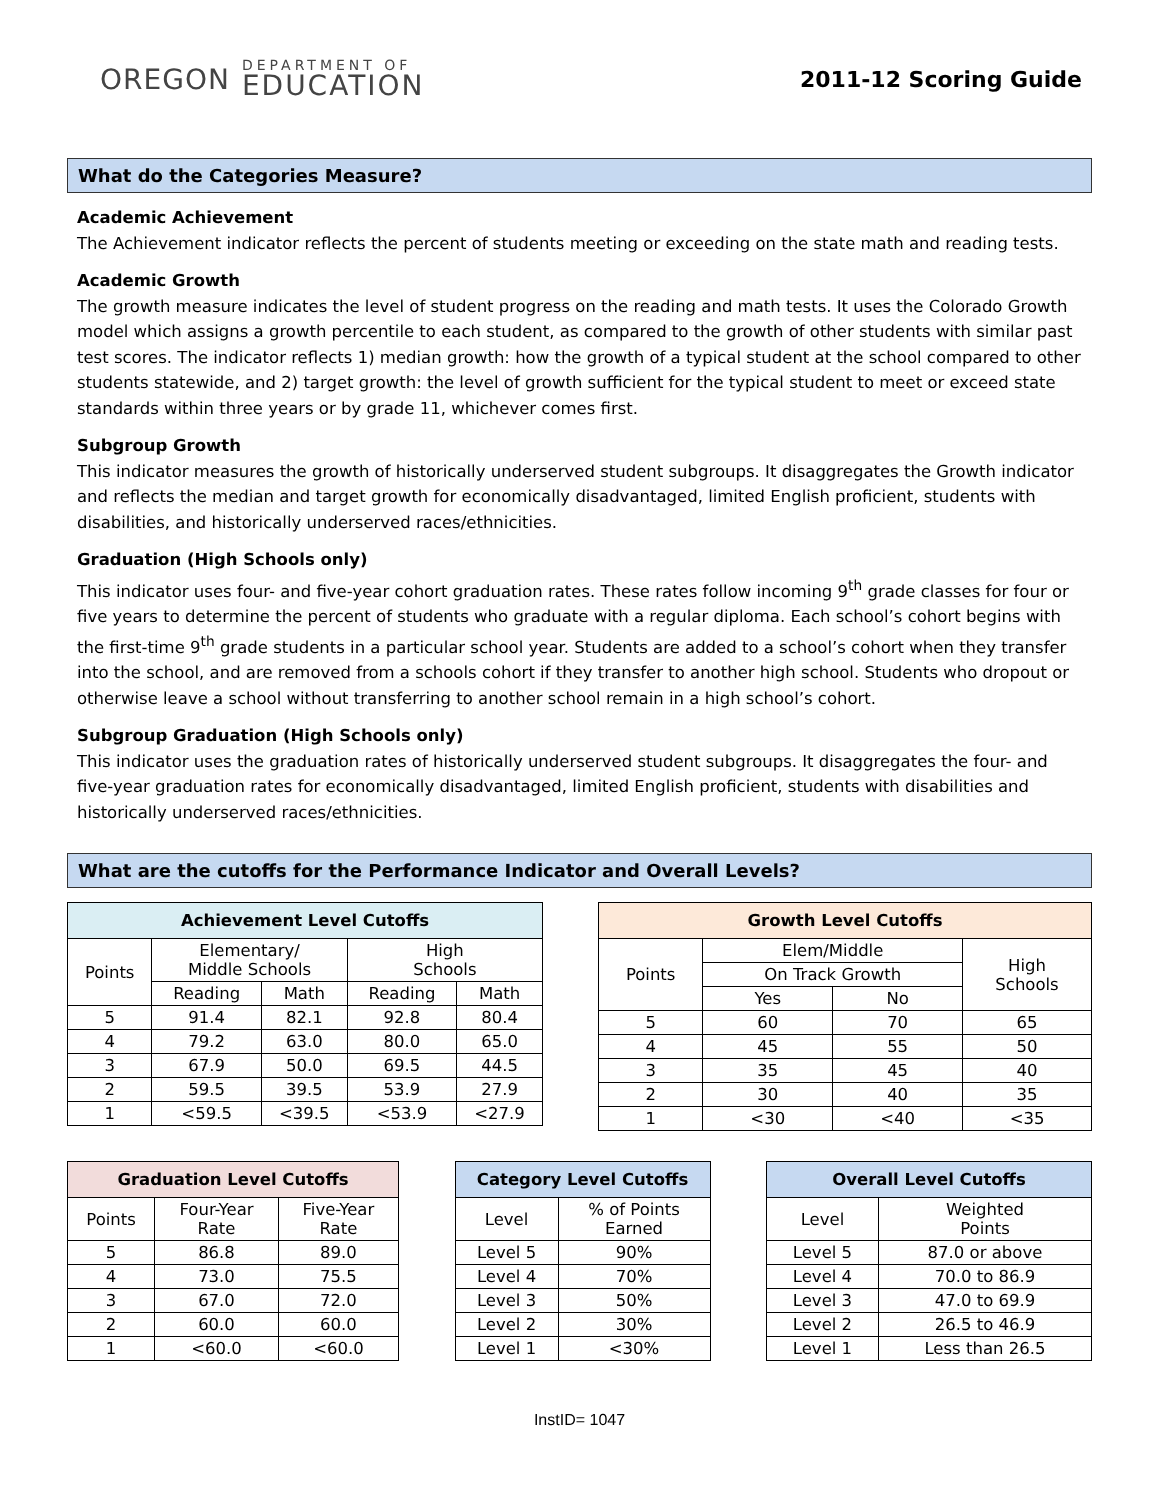OREGON
DEPARTMENT OF
EDUCATION
2011-12 Scoring Guide
What do the Categories Measure?
Academic Achievement
The Achievement indicator reflects the percent of students meeting or exceeding on the state math and reading tests.
Academic Growth
The growth measure indicates the level of student progress on the reading and math tests. It uses the Colorado Growth model which assigns a growth percentile to each student, as compared to the growth of other students with similar past test scores. The indicator reflects 1) median growth: how the growth of a typical student at the school compared to other students statewide, and 2) target growth: the level of growth sufficient for the typical student to meet or exceed state standards within three years or by grade 11, whichever comes first.
Subgroup Growth
This indicator measures the growth of historically underserved student subgroups. It disaggregates the Growth indicator and reflects the median and target growth for economically disadvantaged, limited English proficient, students with disabilities, and historically underserved races/ethnicities.
Graduation (High Schools only)
This indicator uses four- and five-year cohort graduation rates. These rates follow incoming 9<sup>th</sup> grade classes for four or five years to determine the percent of students who graduate with a regular diploma. Each school’s cohort begins with the first-time 9<sup>th</sup> grade students in a particular school year. Students are added to a school’s cohort when they transfer into the school, and are removed from a schools cohort if they transfer to another high school. Students who dropout or otherwise leave a school without transferring to another school remain in a high school’s cohort.
Subgroup Graduation (High Schools only)
This indicator uses the graduation rates of historically underserved student subgroups. It disaggregates the four- and five-year graduation rates for economically disadvantaged, limited English proficient, students with disabilities and historically underserved races/ethnicities.
What are the cutoffs for the Performance Indicator and Overall Levels?
| Achievement Level Cutoffs | | | | |
| --- | --- | --- | --- | --- |
| Points | Elementary/ Middle Schools | | High Schools | |
| | Reading | Math | Reading | Math |
| 5 | 91.4 | 82.1 | 92.8 | 80.4 |
| 4 | 79.2 | 63.0 | 80.0 | 65.0 |
| 3 | 67.9 | 50.0 | 69.5 | 44.5 |
| 2 | 59.5 | 39.5 | 53.9 | 27.9 |
| 1 | <59.5 | <39.5 | <53.9 | <27.9 |
| Growth Level Cutoffs | | | |
| --- | --- | --- | --- |
| Points | Elem/Middle | | High Schools |
| | On Track Growth | | |
| | Yes | No | |
| 5 | 60 | 70 | 65 |
| 4 | 45 | 55 | 50 |
| 3 | 35 | 45 | 40 |
| 2 | 30 | 40 | 35 |
| 1 | <30 | <40 | <35 |
| Graduation Level Cutoffs | | |
| --- | --- | --- |
| Points | Four-Year Rate | Five-Year Rate |
| 5 | 86.8 | 89.0 |
| 4 | 73.0 | 75.5 |
| 3 | 67.0 | 72.0 |
| 2 | 60.0 | 60.0 |
| 1 | <60.0 | <60.0 |
| Category Level Cutoffs | |
| --- | --- |
| Level | % of Points Earned |
| Level 5 | 90% |
| Level 4 | 70% |
| Level 3 | 50% |
| Level 2 | 30% |
| Level 1 | <30% |
| Overall Level Cutoffs | |
| --- | --- |
| Level | Weighted Points |
| Level 5 | 87.0 or above |
| Level 4 | 70.0 to 86.9 |
| Level 3 | 47.0 to 69.9 |
| Level 2 | 26.5 to 46.9 |
| Level 1 | Less than 26.5 |
InstID= 1047